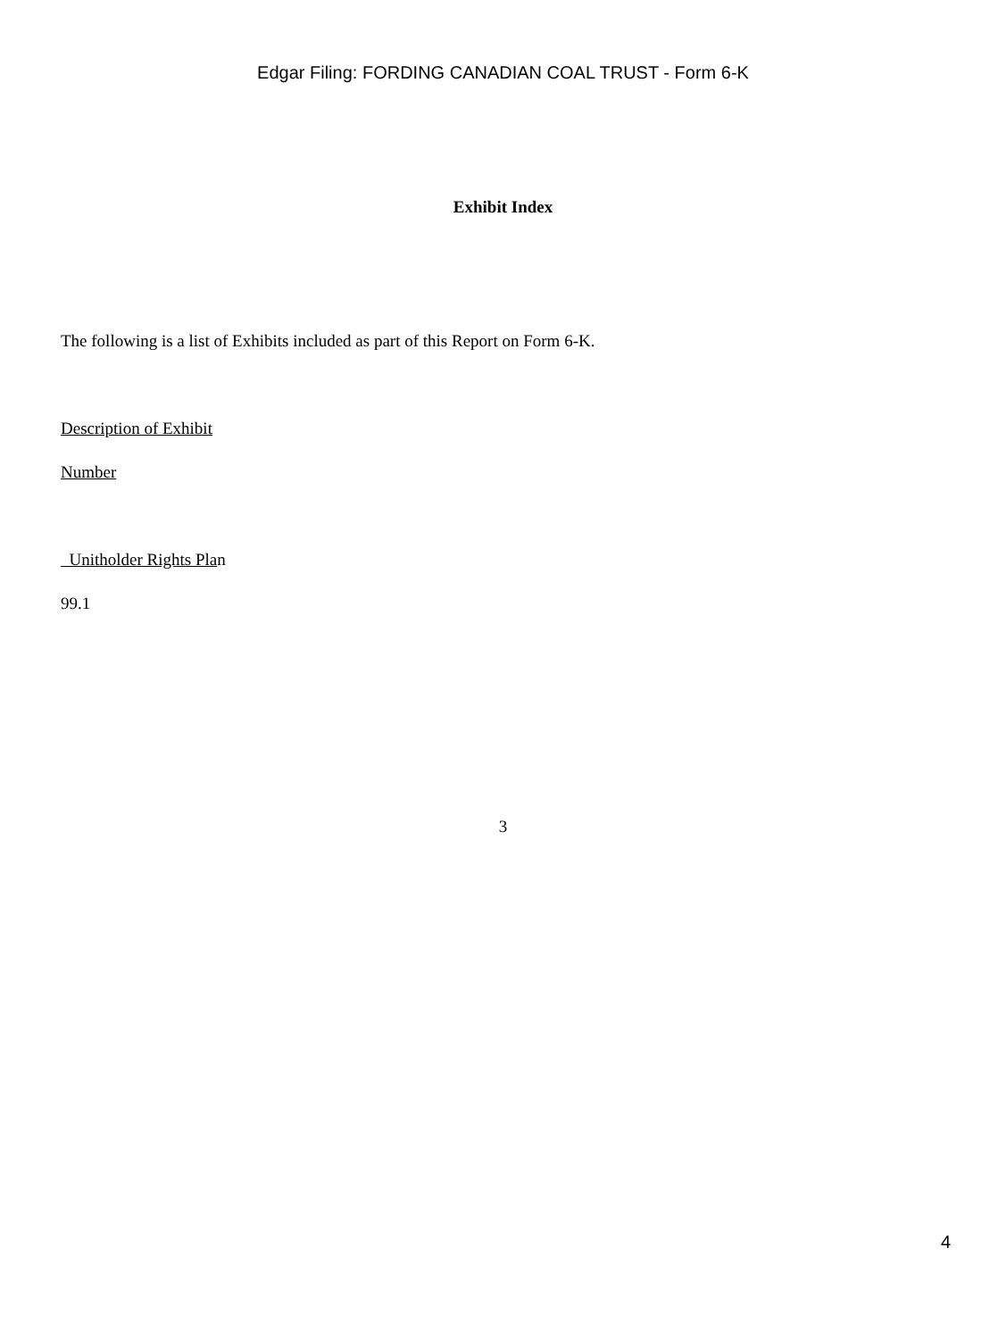Edgar Filing: FORDING CANADIAN COAL TRUST - Form 6-K
Exhibit Index
The following is a list of Exhibits included as part of this Report on Form 6-K.
Description of Exhibit
Number
Unitholder Rights Plan
99.1
3
4